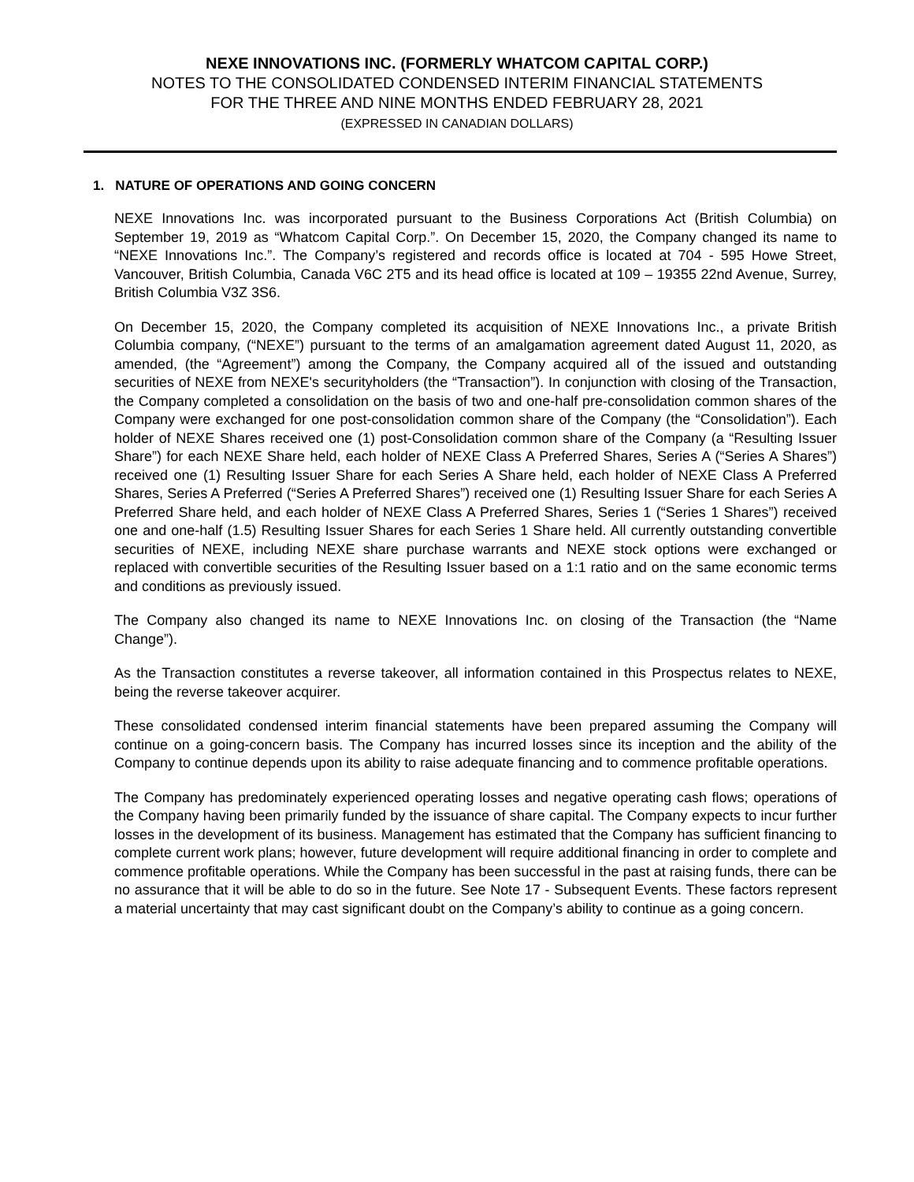NEXE INNOVATIONS INC. (FORMERLY WHATCOM CAPITAL CORP.)
NOTES TO THE CONSOLIDATED CONDENSED INTERIM FINANCIAL STATEMENTS
FOR THE THREE AND NINE MONTHS ENDED FEBRUARY 28, 2021
(EXPRESSED IN CANADIAN DOLLARS)
1. NATURE OF OPERATIONS AND GOING CONCERN
NEXE Innovations Inc. was incorporated pursuant to the Business Corporations Act (British Columbia) on September 19, 2019 as “Whatcom Capital Corp.”. On December 15, 2020, the Company changed its name to “NEXE Innovations Inc.”. The Company’s registered and records office is located at 704 - 595 Howe Street, Vancouver, British Columbia, Canada V6C 2T5 and its head office is located at 109 – 19355 22nd Avenue, Surrey, British Columbia V3Z 3S6.
On December 15, 2020, the Company completed its acquisition of NEXE Innovations Inc., a private British Columbia company, (“NEXE”) pursuant to the terms of an amalgamation agreement dated August 11, 2020, as amended, (the “Agreement”) among the Company, the Company acquired all of the issued and outstanding securities of NEXE from NEXE's securityholders (the “Transaction”). In conjunction with closing of the Transaction, the Company completed a consolidation on the basis of two and one-half pre-consolidation common shares of the Company were exchanged for one post-consolidation common share of the Company (the “Consolidation”). Each holder of NEXE Shares received one (1) post-Consolidation common share of the Company (a “Resulting Issuer Share”) for each NEXE Share held, each holder of NEXE Class A Preferred Shares, Series A (“Series A Shares”) received one (1) Resulting Issuer Share for each Series A Share held, each holder of NEXE Class A Preferred Shares, Series A Preferred (“Series A Preferred Shares”) received one (1) Resulting Issuer Share for each Series A Preferred Share held, and each holder of NEXE Class A Preferred Shares, Series 1 (“Series 1 Shares”) received one and one-half (1.5) Resulting Issuer Shares for each Series 1 Share held. All currently outstanding convertible securities of NEXE, including NEXE share purchase warrants and NEXE stock options were exchanged or replaced with convertible securities of the Resulting Issuer based on a 1:1 ratio and on the same economic terms and conditions as previously issued.
The Company also changed its name to NEXE Innovations Inc. on closing of the Transaction (the “Name Change”).
As the Transaction constitutes a reverse takeover, all information contained in this Prospectus relates to NEXE, being the reverse takeover acquirer.
These consolidated condensed interim financial statements have been prepared assuming the Company will continue on a going-concern basis. The Company has incurred losses since its inception and the ability of the Company to continue depends upon its ability to raise adequate financing and to commence profitable operations.
The Company has predominately experienced operating losses and negative operating cash flows; operations of the Company having been primarily funded by the issuance of share capital. The Company expects to incur further losses in the development of its business. Management has estimated that the Company has sufficient financing to complete current work plans; however, future development will require additional financing in order to complete and commence profitable operations. While the Company has been successful in the past at raising funds, there can be no assurance that it will be able to do so in the future. See Note 17 - Subsequent Events. These factors represent a material uncertainty that may cast significant doubt on the Company’s ability to continue as a going concern.